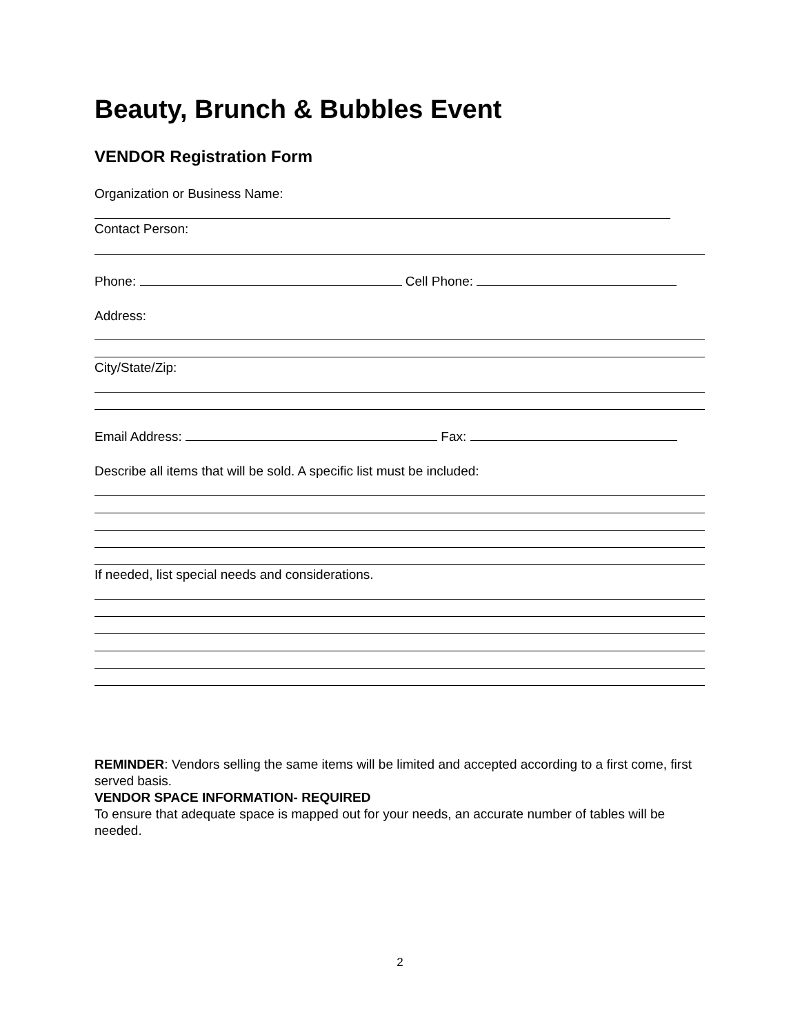Beauty, Brunch & Bubbles Event
VENDOR Registration Form
Organization or Business Name:
Contact Person:
Phone: Cell Phone:
Address:
City/State/Zip:
Email Address: Fax:
Describe all items that will be sold. A specific list must be included:
If needed, list special needs and considerations.
REMINDER: Vendors selling the same items will be limited and accepted according to a first come, first served basis.
VENDOR SPACE INFORMATION- REQUIRED
To ensure that adequate space is mapped out for your needs, an accurate number of tables will be needed.
2